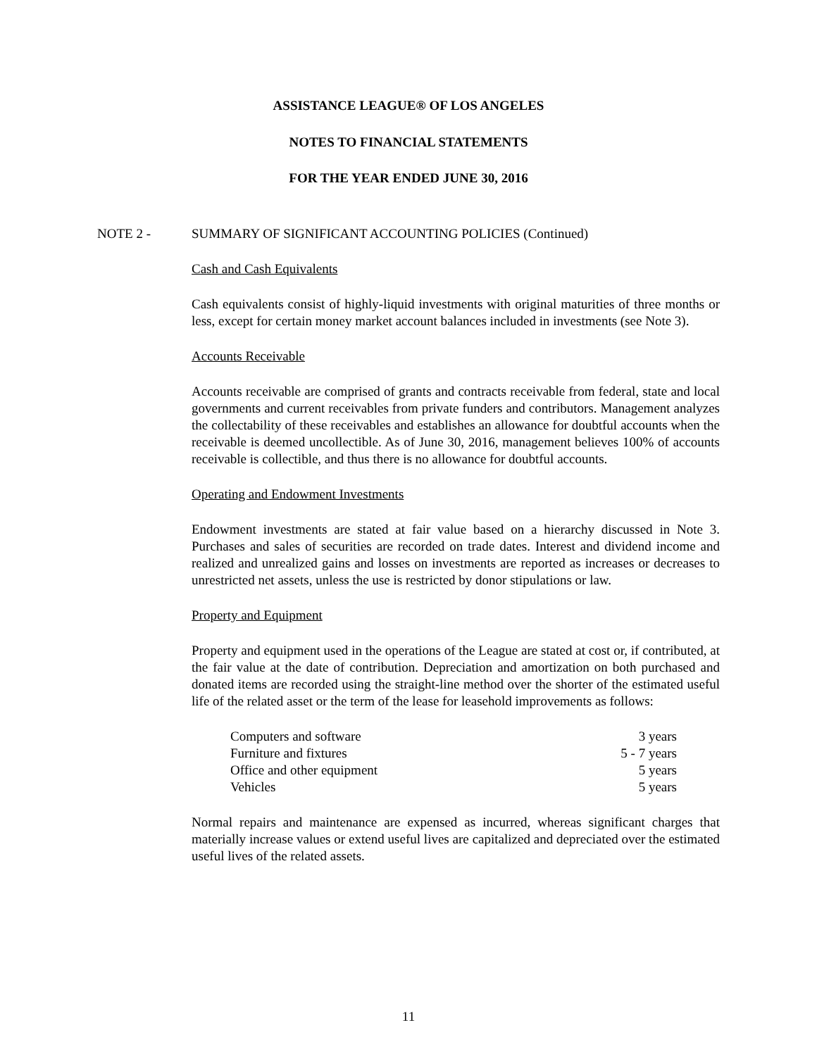ASSISTANCE LEAGUE® OF LOS ANGELES
NOTES TO FINANCIAL STATEMENTS
FOR THE YEAR ENDED JUNE 30, 2016
NOTE 2 - SUMMARY OF SIGNIFICANT ACCOUNTING POLICIES (Continued)
Cash and Cash Equivalents
Cash equivalents consist of highly-liquid investments with original maturities of three months or less, except for certain money market account balances included in investments (see Note 3).
Accounts Receivable
Accounts receivable are comprised of grants and contracts receivable from federal, state and local governments and current receivables from private funders and contributors. Management analyzes the collectability of these receivables and establishes an allowance for doubtful accounts when the receivable is deemed uncollectible. As of June 30, 2016, management believes 100% of accounts receivable is collectible, and thus there is no allowance for doubtful accounts.
Operating and Endowment Investments
Endowment investments are stated at fair value based on a hierarchy discussed in Note 3. Purchases and sales of securities are recorded on trade dates. Interest and dividend income and realized and unrealized gains and losses on investments are reported as increases or decreases to unrestricted net assets, unless the use is restricted by donor stipulations or law.
Property and Equipment
Property and equipment used in the operations of the League are stated at cost or, if contributed, at the fair value at the date of contribution. Depreciation and amortization on both purchased and donated items are recorded using the straight-line method over the shorter of the estimated useful life of the related asset or the term of the lease for leasehold improvements as follows:
| Computers and software | 3 years |
| Furniture and fixtures | 5 - 7 years |
| Office and other equipment | 5 years |
| Vehicles | 5 years |
Normal repairs and maintenance are expensed as incurred, whereas significant charges that materially increase values or extend useful lives are capitalized and depreciated over the estimated useful lives of the related assets.
11